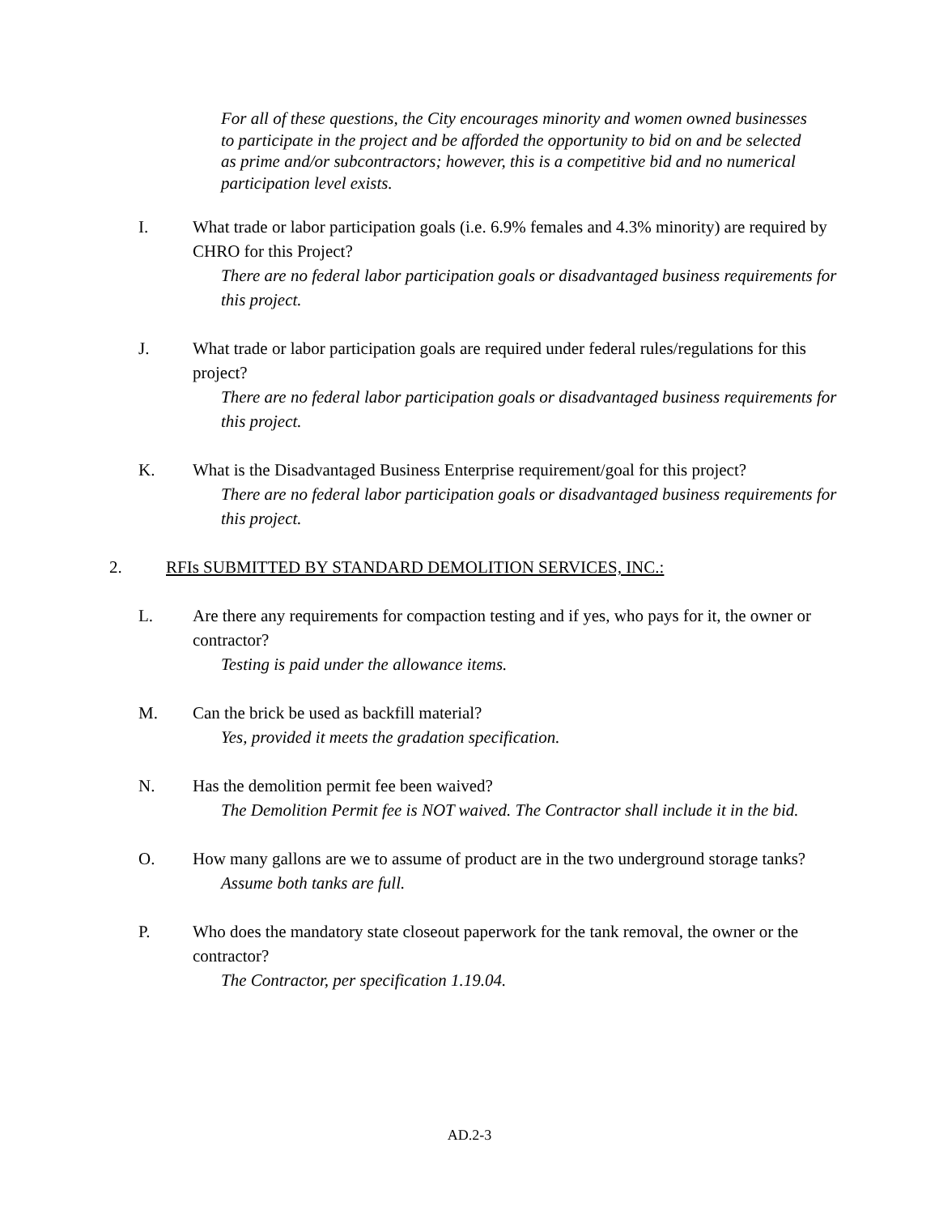For all of these questions, the City encourages minority and women owned businesses to participate in the project and be afforded the opportunity to bid on and be selected as prime and/or subcontractors; however, this is a competitive bid and no numerical participation level exists.
I. What trade or labor participation goals (i.e. 6.9% females and 4.3% minority) are required by CHRO for this Project?
There are no federal labor participation goals or disadvantaged business requirements for this project.
J. What trade or labor participation goals are required under federal rules/regulations for this project?
There are no federal labor participation goals or disadvantaged business requirements for this project.
K. What is the Disadvantaged Business Enterprise requirement/goal for this project?
There are no federal labor participation goals or disadvantaged business requirements for this project.
2. RFIs SUBMITTED BY STANDARD DEMOLITION SERVICES, INC.:
L. Are there any requirements for compaction testing and if yes, who pays for it, the owner or contractor?
Testing is paid under the allowance items.
M. Can the brick be used as backfill material?
Yes, provided it meets the gradation specification.
N. Has the demolition permit fee been waived?
The Demolition Permit fee is NOT waived. The Contractor shall include it in the bid.
O. How many gallons are we to assume of product are in the two underground storage tanks?
Assume both tanks are full.
P. Who does the mandatory state closeout paperwork for the tank removal, the owner or the contractor?
The Contractor, per specification 1.19.04.
AD.2-3